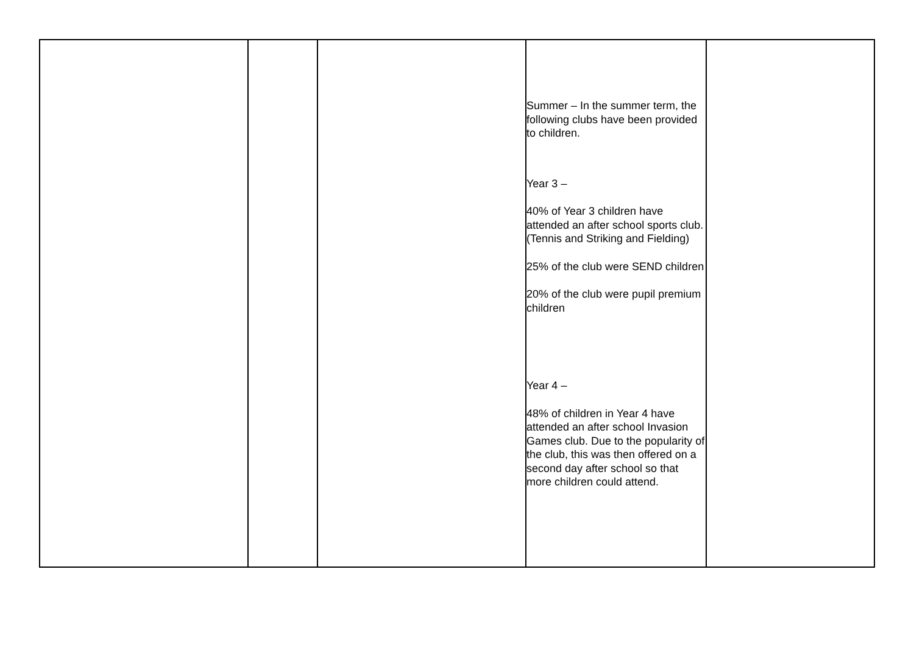| | | | Summer – In the summer term, the following clubs have been provided to children. Year 3 – 40% of Year 3 children have attended an after school sports club. (Tennis and Striking and Fielding) 25% of the club were SEND children 20% of the club were pupil premium children Year 4 – 48% of children in Year 4 have attended an after school Invasion Games club. Due to the popularity of the club, this was then offered on a second day after school so that more children could attend. | |